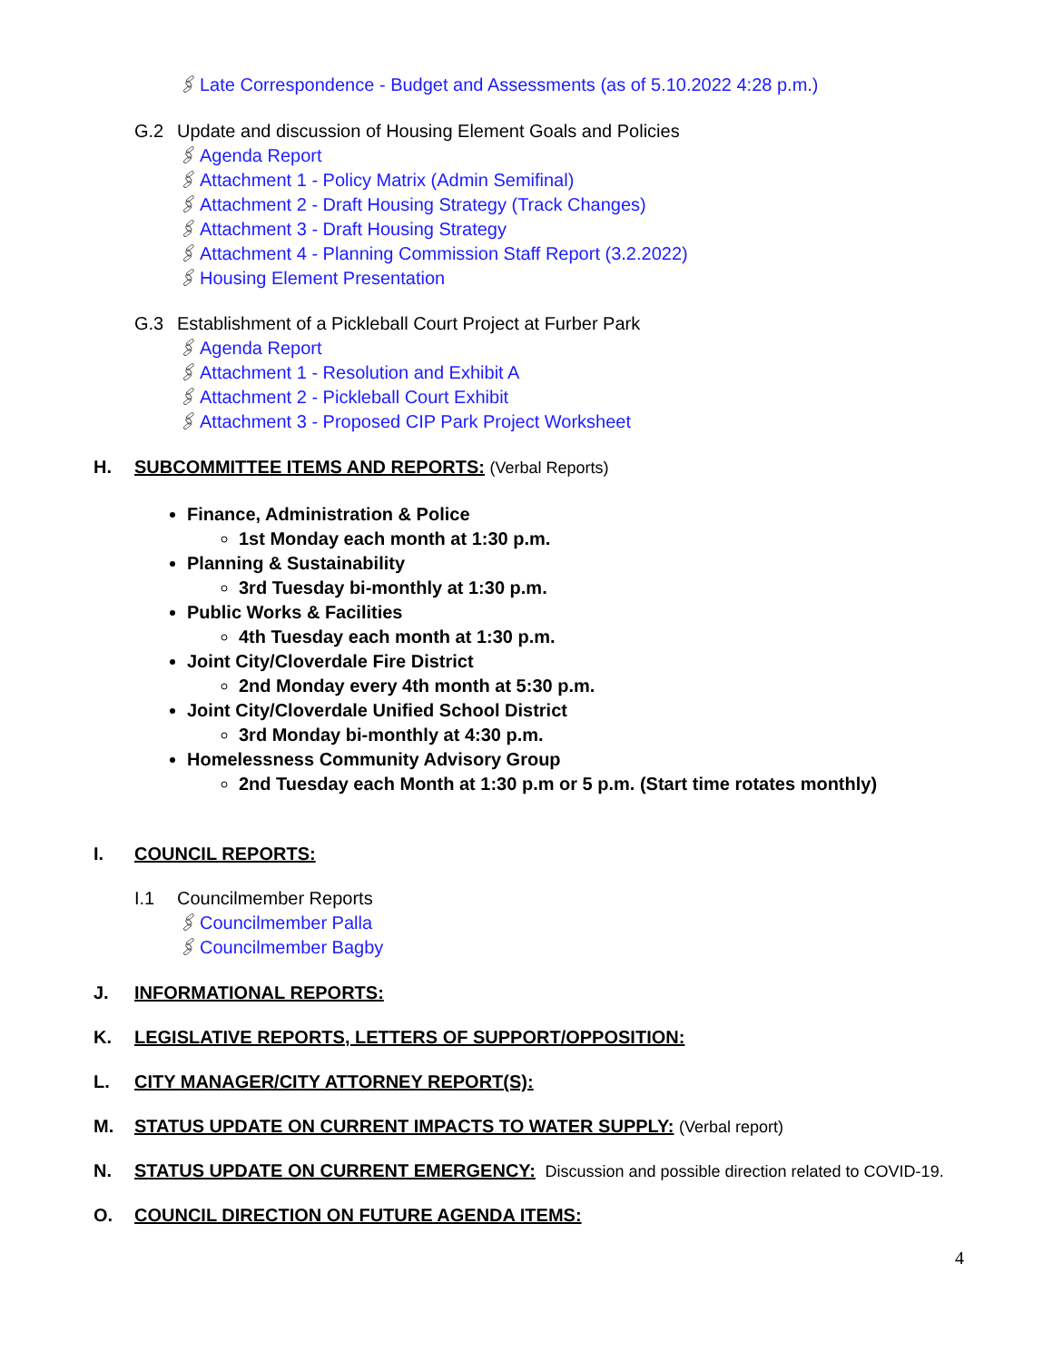🖇 Late Correspondence - Budget and Assessments (as of 5.10.2022 4:28 p.m.)
G.2 Update and discussion of Housing Element Goals and Policies
🖇 Agenda Report
🖇 Attachment 1 - Policy Matrix (Admin Semifinal)
🖇 Attachment 2 - Draft Housing Strategy (Track Changes)
🖇 Attachment 3 - Draft Housing Strategy
🖇 Attachment 4 - Planning Commission Staff Report (3.2.2022)
🖇 Housing Element Presentation
G.3 Establishment of a Pickleball Court Project at Furber Park
🖇 Agenda Report
🖇 Attachment 1 - Resolution and Exhibit A
🖇 Attachment 2 - Pickleball Court Exhibit
🖇 Attachment 3 - Proposed CIP Park Project Worksheet
H. SUBCOMMITTEE ITEMS AND REPORTS: (Verbal Reports)
Finance, Administration & Police
1st Monday each month at 1:30 p.m.
Planning & Sustainability
3rd Tuesday bi-monthly at 1:30 p.m.
Public Works & Facilities
4th Tuesday each month at 1:30 p.m.
Joint City/Cloverdale Fire District
2nd Monday every 4th month at 5:30 p.m.
Joint City/Cloverdale Unified School District
3rd Monday bi-monthly at 4:30 p.m.
Homelessness Community Advisory Group
2nd Tuesday each Month at 1:30 p.m or 5 p.m. (Start time rotates monthly)
I. COUNCIL REPORTS:
I.1 Councilmember Reports
🖇 Councilmember Palla
🖇 Councilmember Bagby
J. INFORMATIONAL REPORTS:
K. LEGISLATIVE REPORTS, LETTERS OF SUPPORT/OPPOSITION:
L. CITY MANAGER/CITY ATTORNEY REPORT(S):
M. STATUS UPDATE ON CURRENT IMPACTS TO WATER SUPPLY: (Verbal report)
N. STATUS UPDATE ON CURRENT EMERGENCY: Discussion and possible direction related to COVID-19.
O. COUNCIL DIRECTION ON FUTURE AGENDA ITEMS:
4